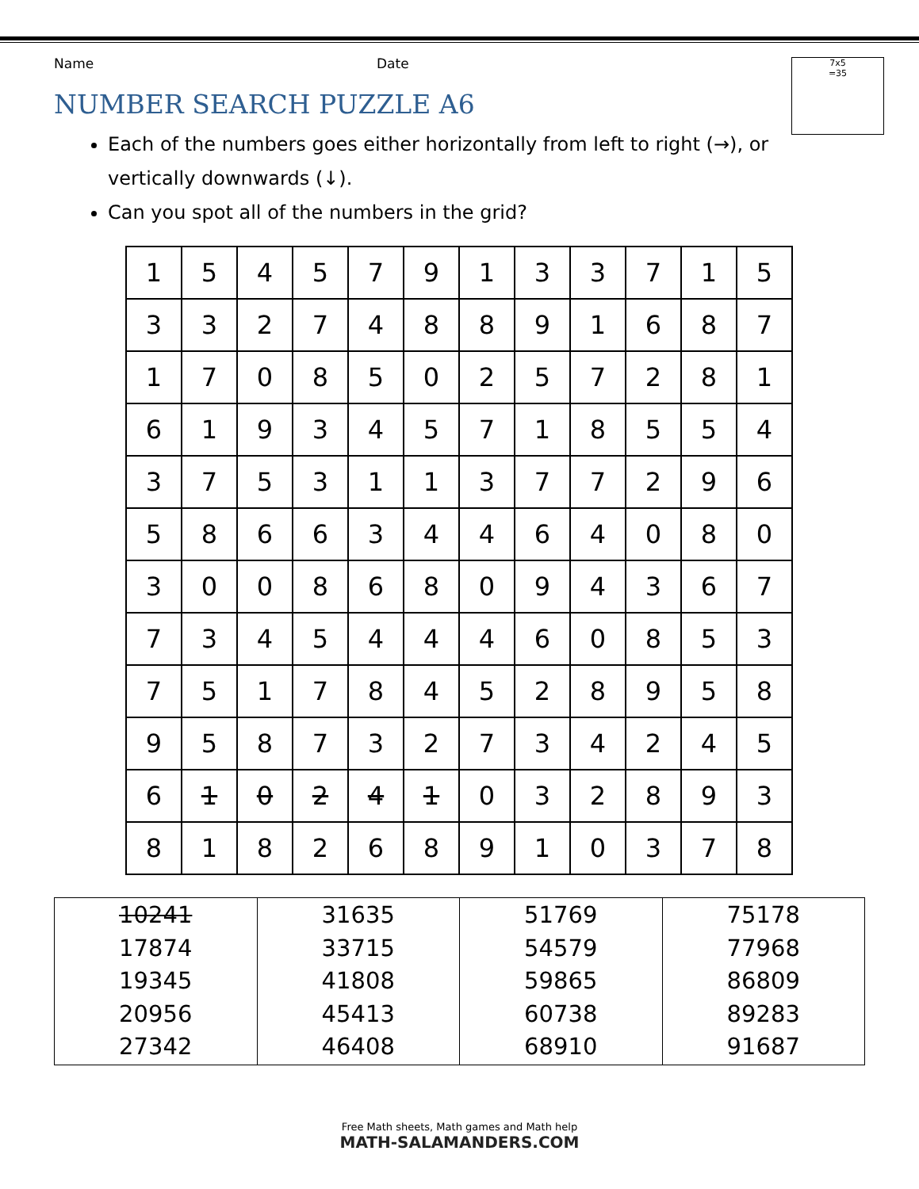Name Date
7x5
=35
NUMBER SEARCH PUZZLE A6
Each of the numbers goes either horizontally from left to right (→), or vertically downwards (↓).
Can you spot all of the numbers in the grid?
| 1 | 5 | 4 | 5 | 7 | 9 | 1 | 3 | 3 | 7 | 1 | 5 |
| 3 | 3 | 2 | 7 | 4 | 8 | 8 | 9 | 1 | 6 | 8 | 7 |
| 1 | 7 | 0 | 8 | 5 | 0 | 2 | 5 | 7 | 2 | 8 | 1 |
| 6 | 1 | 9 | 3 | 4 | 5 | 7 | 1 | 8 | 5 | 5 | 4 |
| 3 | 7 | 5 | 3 | 1 | 1 | 3 | 7 | 7 | 2 | 9 | 6 |
| 5 | 8 | 6 | 6 | 3 | 4 | 4 | 6 | 4 | 0 | 8 | 0 |
| 3 | 0 | 0 | 8 | 6 | 8 | 0 | 9 | 4 | 3 | 6 | 7 |
| 7 | 3 | 4 | 5 | 4 | 4 | 4 | 6 | 0 | 8 | 5 | 3 |
| 7 | 5 | 1 | 7 | 8 | 4 | 5 | 2 | 8 | 9 | 5 | 8 |
| 9 | 5 | 8 | 7 | 3 | 2 | 7 | 3 | 4 | 2 | 4 | 5 |
| 6 | 1 | 0 | 2 | 4 | 1 | 0 | 3 | 2 | 8 | 9 | 3 |
| 8 | 1 | 8 | 2 | 6 | 8 | 9 | 1 | 0 | 3 | 7 | 8 |
| 10241 17874 19345 20956 27342 | 31635 33715 41808 45413 46408 | 51769 54579 59865 60738 68910 | 75178 77968 86809 89283 91687 |
Free Math sheets, Math games and Math help
MATH-SALAMANDERS.COM